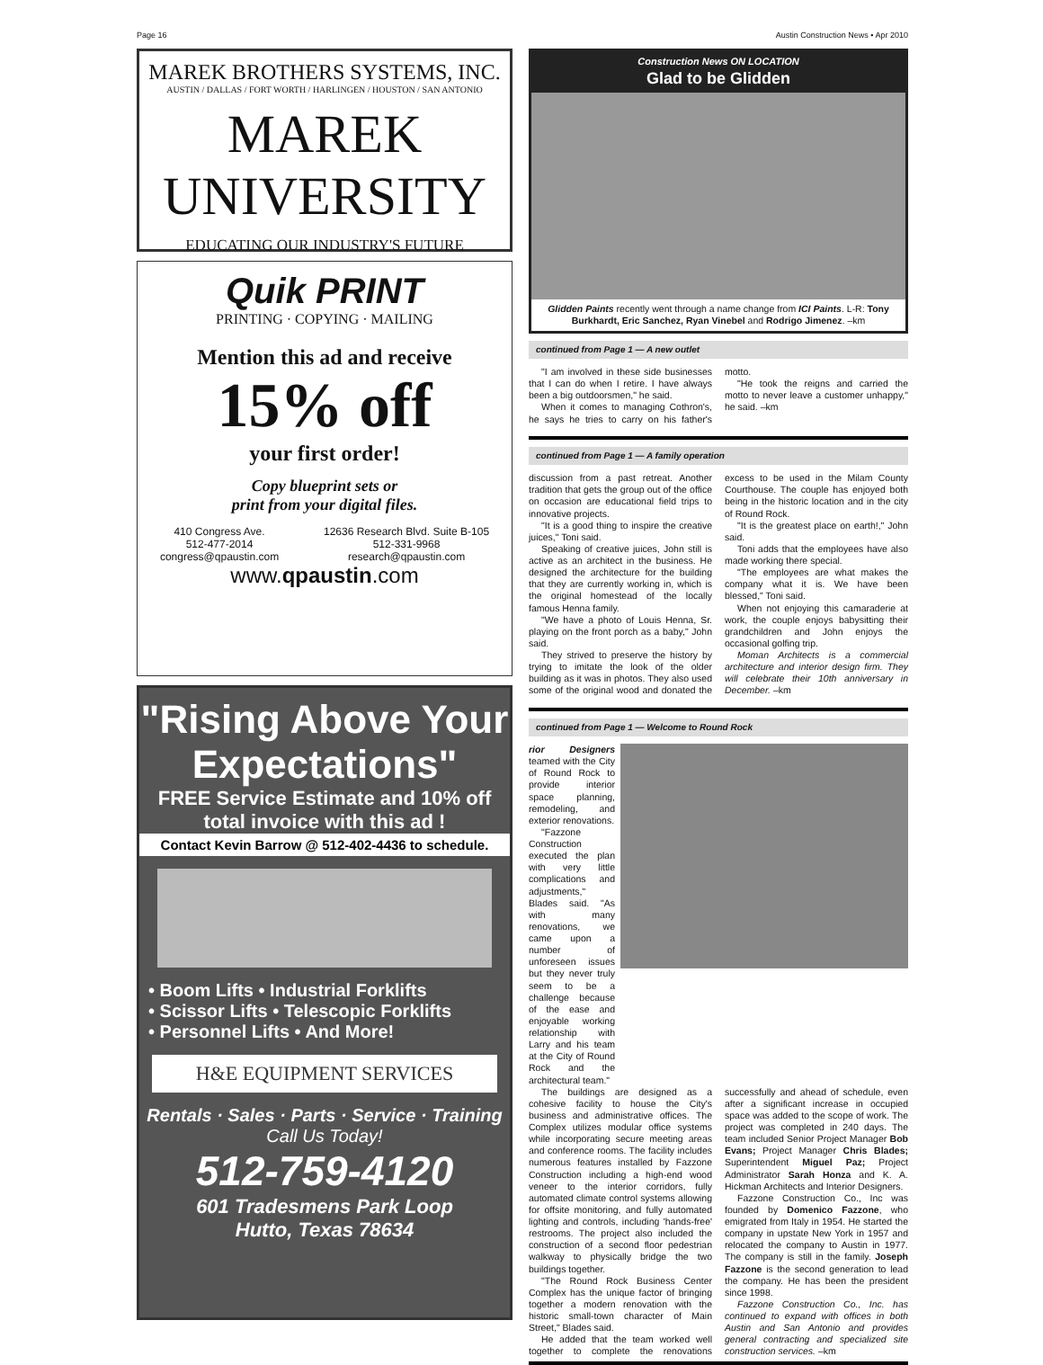Page 16 Austin Construction News • Apr 2010
MAREK BROTHERS SYSTEMS, INC.
AUSTIN / DALLAS / FORT WORTH / HARLINGEN / HOUSTON / SAN ANTONIO
MAREK UNIVERSITY
EDUCATING OUR INDUSTRY'S FUTURE
Quik PRINT
PRINTING · COPYING · MAILING
Mention this ad and receive
15% off
your first order!
Copy blueprint sets or
print from your digital files.
410 Congress Ave.
512-477-2014
congress@qpaustin.com 12636 Research Blvd. Suite B-105
512-331-9968
research@qpaustin.com
www.qpaustin.com
"Rising Above Your Expectations"
FREE Service Estimate and 10% off total invoice with this ad !
Contact Kevin Barrow @ 512-402-4436 to schedule.
• Boom Lifts • Industrial Forklifts
• Scissor Lifts • Telescopic Forklifts
• Personnel Lifts • And More!
H&E EQUIPMENT SERVICES
Rentals · Sales · Parts · Service · Training
Call Us Today!
512-759-4120
601 Tradesmens Park Loop
Hutto, Texas 78634
Construction News ON LOCATION
Glad to be Glidden
Glidden Paints recently went through a name change from ICI Paints. L-R: Tony Burkhardt, Eric Sanchez, Ryan Vinebel and Rodrigo Jimenez. –km
continued from Page 1 — A new outlet
"I am involved in these side businesses that I can do when I retire. I have always been a big outdoorsmen," he said.
When it comes to managing Cothron's, he says he tries to carry on his father's motto.
"He took the reigns and carried the motto to never leave a customer unhappy," he said. –km
continued from Page 1 — A family operation
discussion from a past retreat. Another tradition that gets the group out of the office on occasion are educational field trips to innovative projects.
"It is a good thing to inspire the creative juices," Toni said.
Speaking of creative juices, John still is active as an architect in the business. He designed the architecture for the building that they are currently working in, which is the original homestead of the locally famous Henna family.
"We have a photo of Louis Henna, Sr. playing on the front porch as a baby," John said.
They strived to preserve the history by trying to imitate the look of the older building as it was in photos. They also used some of the original wood and donated the excess to be used in the Milam County Courthouse. The couple has enjoyed both being in the historic location and in the city of Round Rock.
"It is the greatest place on earth!," John said.
Toni adds that the employees have also made working there special.
"The employees are what makes the company what it is. We have been blessed," Toni said.
When not enjoying this camaraderie at work, the couple enjoys babysitting their grandchildren and John enjoys the occasional golfing trip.
Moman Architects is a commercial architecture and interior design firm. They will celebrate their 10th anniversary in December. –km
continued from Page 1 — Welcome to Round Rock
rior Designers teamed with the City of Round Rock to provide interior space planning, remodeling, and exterior renovations.
"Fazzone Construction executed the plan with very little complications and adjustments," Blades said. "As with many renovations, we came upon a number of unforeseen issues but they never truly seem to be a challenge because of the ease and enjoyable working relationship with Larry and his team at the City of Round Rock and the architectural team."
The buildings are designed as a cohesive facility to house the City's business and administrative offices. The Complex utilizes modular office systems while incorporating secure meeting areas and conference rooms. The facility includes numerous features installed by Fazzone Construction including a high-end wood veneer to the interior corridors, fully automated climate control systems allowing for offsite monitoring, and fully automated lighting and controls, including 'hands-free' restrooms. The project also included the construction of a second floor pedestrian walkway to physically bridge the two buildings together.
"The Round Rock Business Center Complex has the unique factor of bringing together a modern renovation with the historic small-town character of Main Street," Blades said.
He added that the team worked well together to complete the renovations successfully and ahead of schedule, even after a significant increase in occupied space was added to the scope of work. The project was completed in 240 days. The team included Senior Project Manager Bob Evans; Project Manager Chris Blades; Superintendent Miguel Paz; Project Administrator Sarah Honza and K. A. Hickman Architects and Interior Designers.
Fazzone Construction Co., Inc was founded by Domenico Fazzone, who emigrated from Italy in 1954. He started the company in upstate New York in 1957 and relocated the company to Austin in 1977. The company is still in the family. Joseph Fazzone is the second generation to lead the company. He has been the president since 1998.
Fazzone Construction Co., Inc. has continued to expand with offices in both Austin and San Antonio and provides general contracting and specialized site construction services. –km